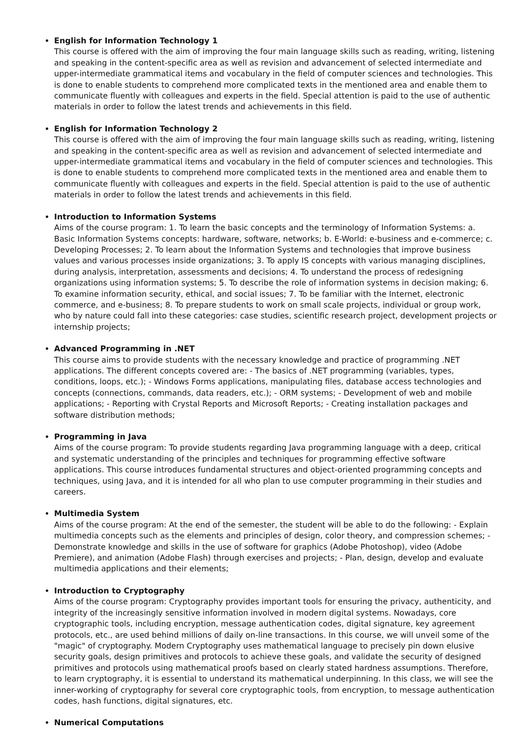English for Information Technology 1
This course is offered with the aim of improving the four main language skills such as reading, writing, listening and speaking in the content-specific area as well as revision and advancement of selected intermediate and upper-intermediate grammatical items and vocabulary in the field of computer sciences and technologies. This is done to enable students to comprehend more complicated texts in the mentioned area and enable them to communicate fluently with colleagues and experts in the field. Special attention is paid to the use of authentic materials in order to follow the latest trends and achievements in this field.
English for Information Technology 2
This course is offered with the aim of improving the four main language skills such as reading, writing, listening and speaking in the content-specific area as well as revision and advancement of selected intermediate and upper-intermediate grammatical items and vocabulary in the field of computer sciences and technologies. This is done to enable students to comprehend more complicated texts in the mentioned area and enable them to communicate fluently with colleagues and experts in the field. Special attention is paid to the use of authentic materials in order to follow the latest trends and achievements in this field.
Introduction to Information Systems
Aims of the course program: 1. To learn the basic concepts and the terminology of Information Systems: a. Basic Information Systems concepts: hardware, software, networks; b. E-World: e-business and e-commerce; c. Developing Processes; 2. To learn about the Information Systems and technologies that improve business values and various processes inside organizations; 3. To apply IS concepts with various managing disciplines, during analysis, interpretation, assessments and decisions; 4. To understand the process of redesigning organizations using information systems; 5. To describe the role of information systems in decision making; 6. To examine information security, ethical, and social issues; 7. To be familiar with the Internet, electronic commerce, and e-business; 8. To prepare students to work on small scale projects, individual or group work, who by nature could fall into these categories: case studies, scientific research project, development projects or internship projects;
Advanced Programming in .NET
This course aims to provide students with the necessary knowledge and practice of programming .NET applications. The different concepts covered are: - The basics of .NET programming (variables, types, conditions, loops, etc.); - Windows Forms applications, manipulating files, database access technologies and concepts (connections, commands, data readers, etc.); - ORM systems; - Development of web and mobile applications; - Reporting with Crystal Reports and Microsoft Reports; - Creating installation packages and software distribution methods;
Programming in Java
Aims of the course program: To provide students regarding Java programming language with a deep, critical and systematic understanding of the principles and techniques for programming effective software applications. This course introduces fundamental structures and object-oriented programming concepts and techniques, using Java, and it is intended for all who plan to use computer programming in their studies and careers.
Multimedia System
Aims of the course program: At the end of the semester, the student will be able to do the following: - Explain multimedia concepts such as the elements and principles of design, color theory, and compression schemes; - Demonstrate knowledge and skills in the use of software for graphics (Adobe Photoshop), video (Adobe Premiere), and animation (Adobe Flash) through exercises and projects; - Plan, design, develop and evaluate multimedia applications and their elements;
Introduction to Cryptography
Aims of the course program: Cryptography provides important tools for ensuring the privacy, authenticity, and integrity of the increasingly sensitive information involved in modern digital systems. Nowadays, core cryptographic tools, including encryption, message authentication codes, digital signature, key agreement protocols, etc., are used behind millions of daily on-line transactions. In this course, we will unveil some of the "magic" of cryptography. Modern Cryptography uses mathematical language to precisely pin down elusive security goals, design primitives and protocols to achieve these goals, and validate the security of designed primitives and protocols using mathematical proofs based on clearly stated hardness assumptions. Therefore, to learn cryptography, it is essential to understand its mathematical underpinning. In this class, we will see the inner-working of cryptography for several core cryptographic tools, from encryption, to message authentication codes, hash functions, digital signatures, etc.
Numerical Computations